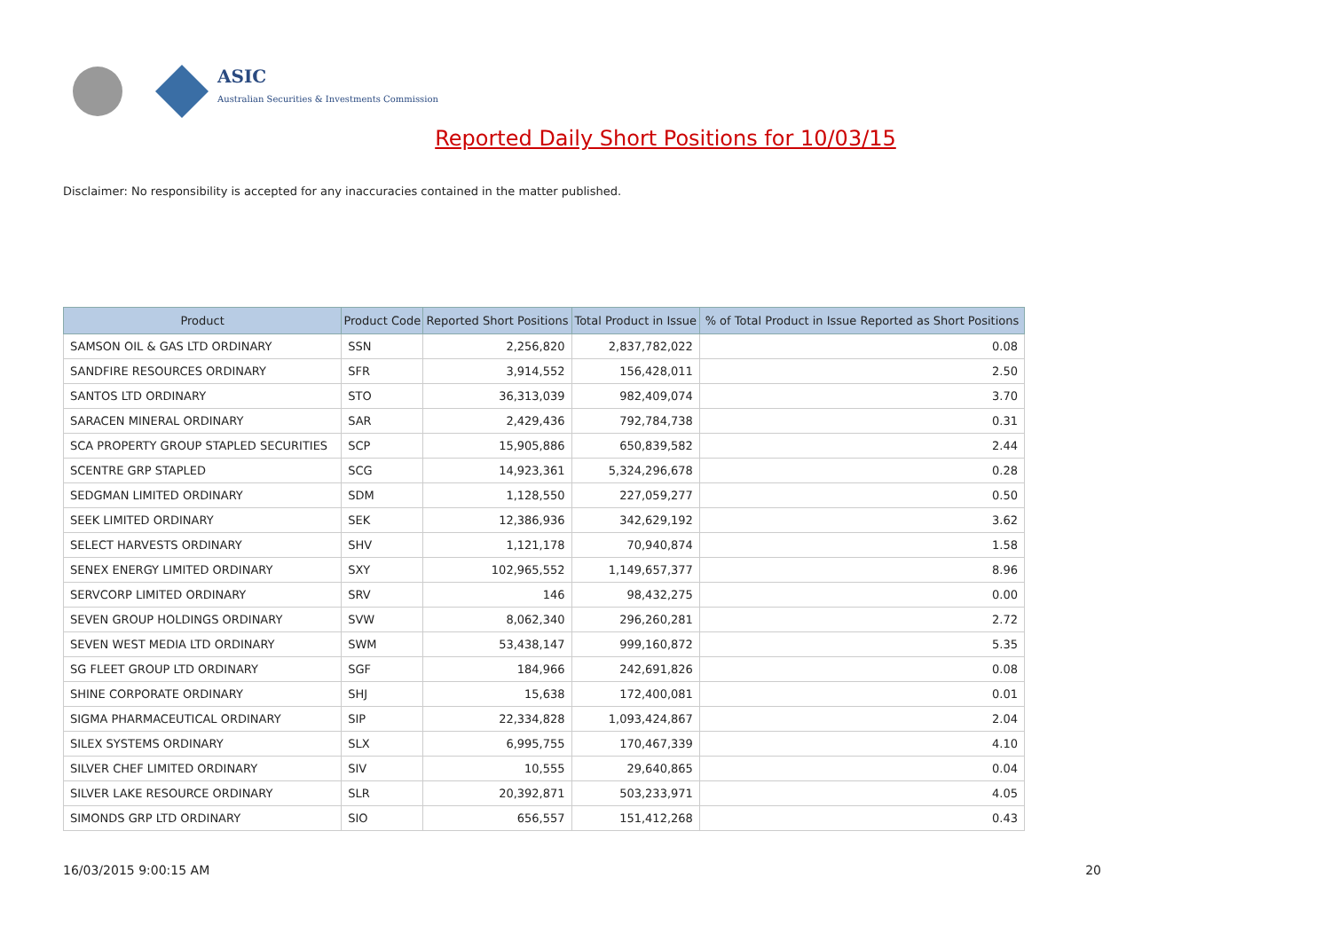ASIC
Australian Securities & Investments Commission
Reported Daily Short Positions for 10/03/15
Disclaimer: No responsibility is accepted for any inaccuracies contained in the matter published.
| Product | Product Code | Reported Short Positions | Total Product in Issue | % of Total Product in Issue Reported as Short Positions |
| --- | --- | --- | --- | --- |
| SAMSON OIL & GAS LTD ORDINARY | SSN | 2,256,820 | 2,837,782,022 | 0.08 |
| SANDFIRE RESOURCES ORDINARY | SFR | 3,914,552 | 156,428,011 | 2.50 |
| SANTOS LTD ORDINARY | STO | 36,313,039 | 982,409,074 | 3.70 |
| SARACEN MINERAL ORDINARY | SAR | 2,429,436 | 792,784,738 | 0.31 |
| SCA PROPERTY GROUP STAPLED SECURITIES | SCP | 15,905,886 | 650,839,582 | 2.44 |
| SCENTRE GRP STAPLED | SCG | 14,923,361 | 5,324,296,678 | 0.28 |
| SEDGMAN LIMITED ORDINARY | SDM | 1,128,550 | 227,059,277 | 0.50 |
| SEEK LIMITED ORDINARY | SEK | 12,386,936 | 342,629,192 | 3.62 |
| SELECT HARVESTS ORDINARY | SHV | 1,121,178 | 70,940,874 | 1.58 |
| SENEX ENERGY LIMITED ORDINARY | SXY | 102,965,552 | 1,149,657,377 | 8.96 |
| SERVCORP LIMITED ORDINARY | SRV | 146 | 98,432,275 | 0.00 |
| SEVEN GROUP HOLDINGS ORDINARY | SVW | 8,062,340 | 296,260,281 | 2.72 |
| SEVEN WEST MEDIA LTD ORDINARY | SWM | 53,438,147 | 999,160,872 | 5.35 |
| SG FLEET GROUP LTD ORDINARY | SGF | 184,966 | 242,691,826 | 0.08 |
| SHINE CORPORATE ORDINARY | SHJ | 15,638 | 172,400,081 | 0.01 |
| SIGMA PHARMACEUTICAL ORDINARY | SIP | 22,334,828 | 1,093,424,867 | 2.04 |
| SILEX SYSTEMS ORDINARY | SLX | 6,995,755 | 170,467,339 | 4.10 |
| SILVER CHEF LIMITED ORDINARY | SIV | 10,555 | 29,640,865 | 0.04 |
| SILVER LAKE RESOURCE ORDINARY | SLR | 20,392,871 | 503,233,971 | 4.05 |
| SIMONDS GRP LTD ORDINARY | SIO | 656,557 | 151,412,268 | 0.43 |
16/03/2015 9:00:15 AM 20